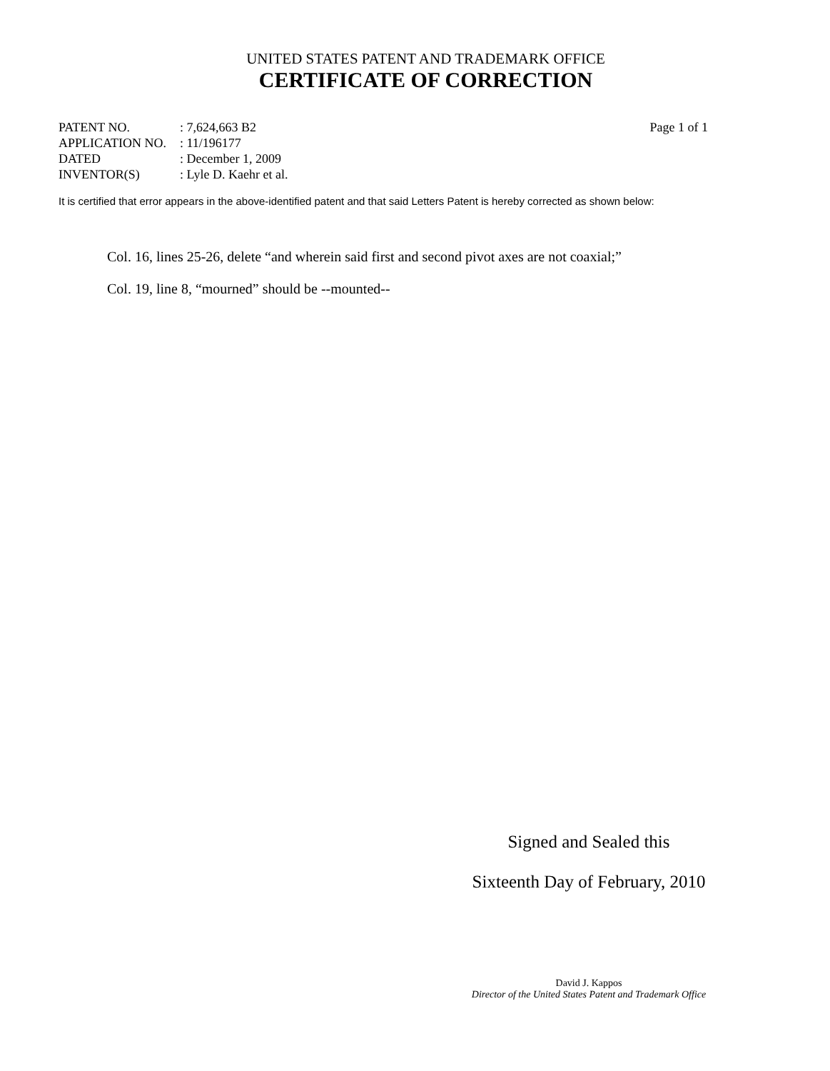UNITED STATES PATENT AND TRADEMARK OFFICE
CERTIFICATE OF CORRECTION
| PATENT NO. | : 7,624,663 B2 |
| APPLICATION NO. | : 11/196177 |
| DATED | : December 1, 2009 |
| INVENTOR(S) | : Lyle D. Kaehr et al. |
Page 1 of 1
It is certified that error appears in the above-identified patent and that said Letters Patent is hereby corrected as shown below:
Col. 16, lines 25-26, delete “and wherein said first and second pivot axes are not coaxial;”
Col. 19, line 8, “mourned” should be --mounted--
Signed and Sealed this
Sixteenth Day of February, 2010
David J. Kappos
Director of the United States Patent and Trademark Office